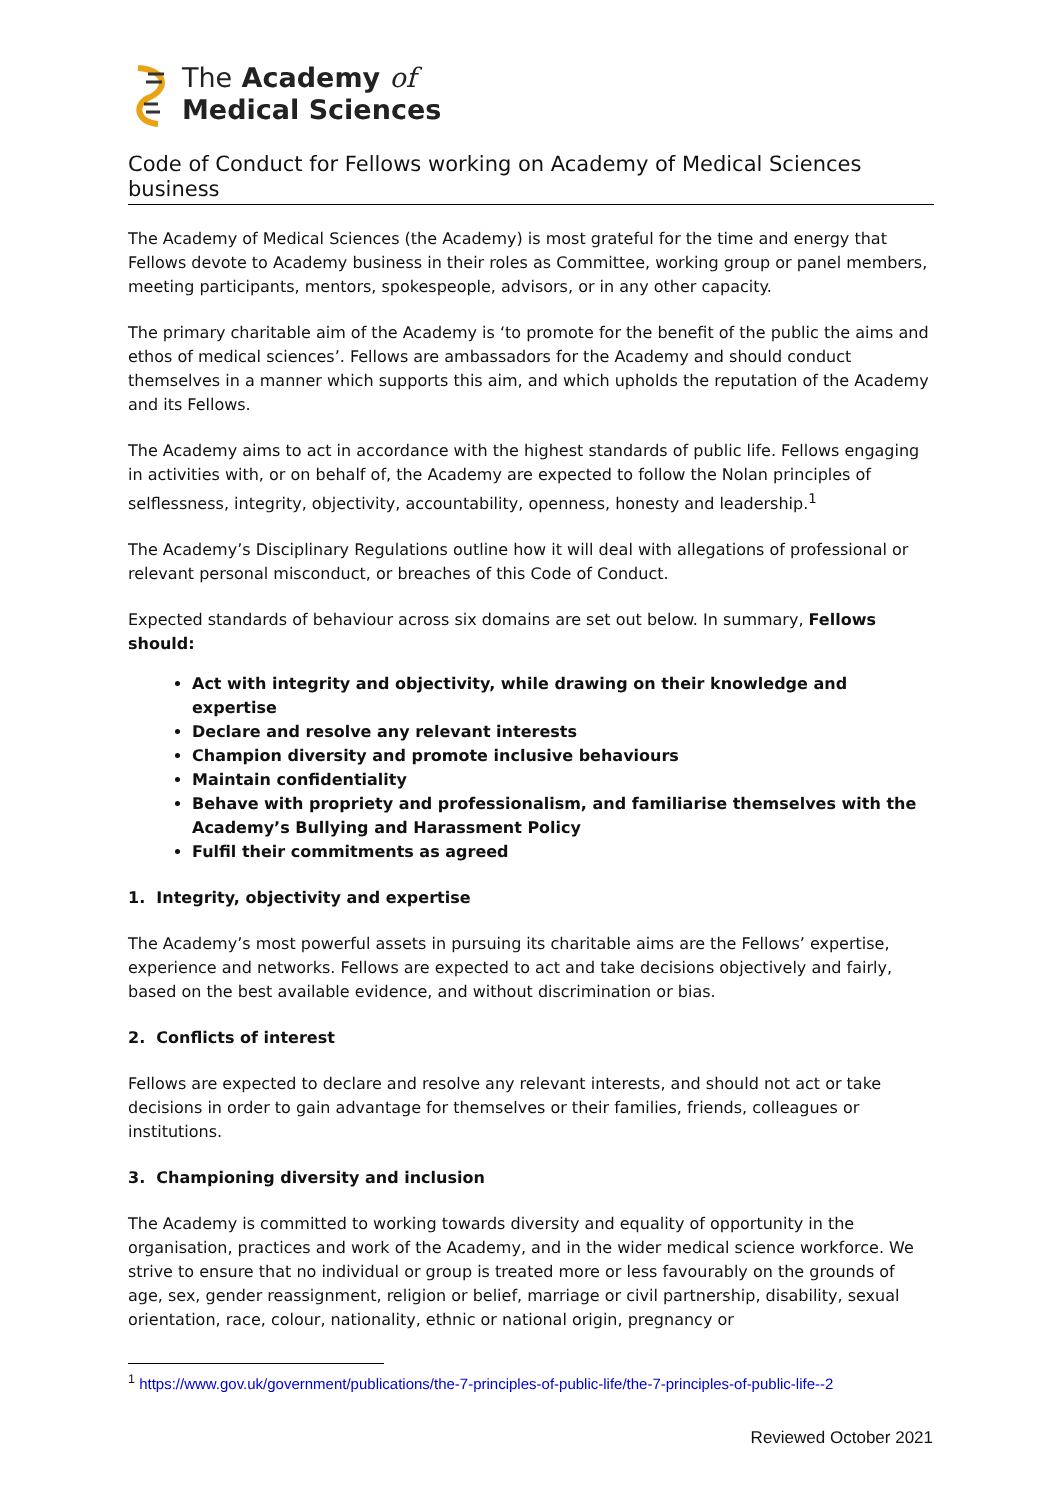The Academy of
Medical Sciences
Code of Conduct for Fellows working on Academy of Medical Sciences business
The Academy of Medical Sciences (the Academy) is most grateful for the time and energy that Fellows devote to Academy business in their roles as Committee, working group or panel members, meeting participants, mentors, spokespeople, advisors, or in any other capacity.
The primary charitable aim of the Academy is ‘to promote for the benefit of the public the aims and ethos of medical sciences’. Fellows are ambassadors for the Academy and should conduct themselves in a manner which supports this aim, and which upholds the reputation of the Academy and its Fellows.
The Academy aims to act in accordance with the highest standards of public life. Fellows engaging in activities with, or on behalf of, the Academy are expected to follow the Nolan principles of selflessness, integrity, objectivity, accountability, openness, honesty and leadership.<sup>1</sup>
The Academy’s Disciplinary Regulations outline how it will deal with allegations of professional or relevant personal misconduct, or breaches of this Code of Conduct.
Expected standards of behaviour across six domains are set out below. In summary, Fellows should:
Act with integrity and objectivity, while drawing on their knowledge and expertise
Declare and resolve any relevant interests
Champion diversity and promote inclusive behaviours
Maintain confidentiality
Behave with propriety and professionalism, and familiarise themselves with the Academy’s Bullying and Harassment Policy
Fulfil their commitments as agreed
1. Integrity, objectivity and expertise
The Academy’s most powerful assets in pursuing its charitable aims are the Fellows’ expertise, experience and networks. Fellows are expected to act and take decisions objectively and fairly, based on the best available evidence, and without discrimination or bias.
2. Conflicts of interest
Fellows are expected to declare and resolve any relevant interests, and should not act or take decisions in order to gain advantage for themselves or their families, friends, colleagues or institutions.
3. Championing diversity and inclusion
The Academy is committed to working towards diversity and equality of opportunity in the organisation, practices and work of the Academy, and in the wider medical science workforce. We strive to ensure that no individual or group is treated more or less favourably on the grounds of age, sex, gender reassignment, religion or belief, marriage or civil partnership, disability, sexual orientation, race, colour, nationality, ethnic or national origin, pregnancy or
<sup>1</sup> https://www.gov.uk/government/publications/the-7-principles-of-public-life/the-7-principles-of-public-life--2
Reviewed October 2021